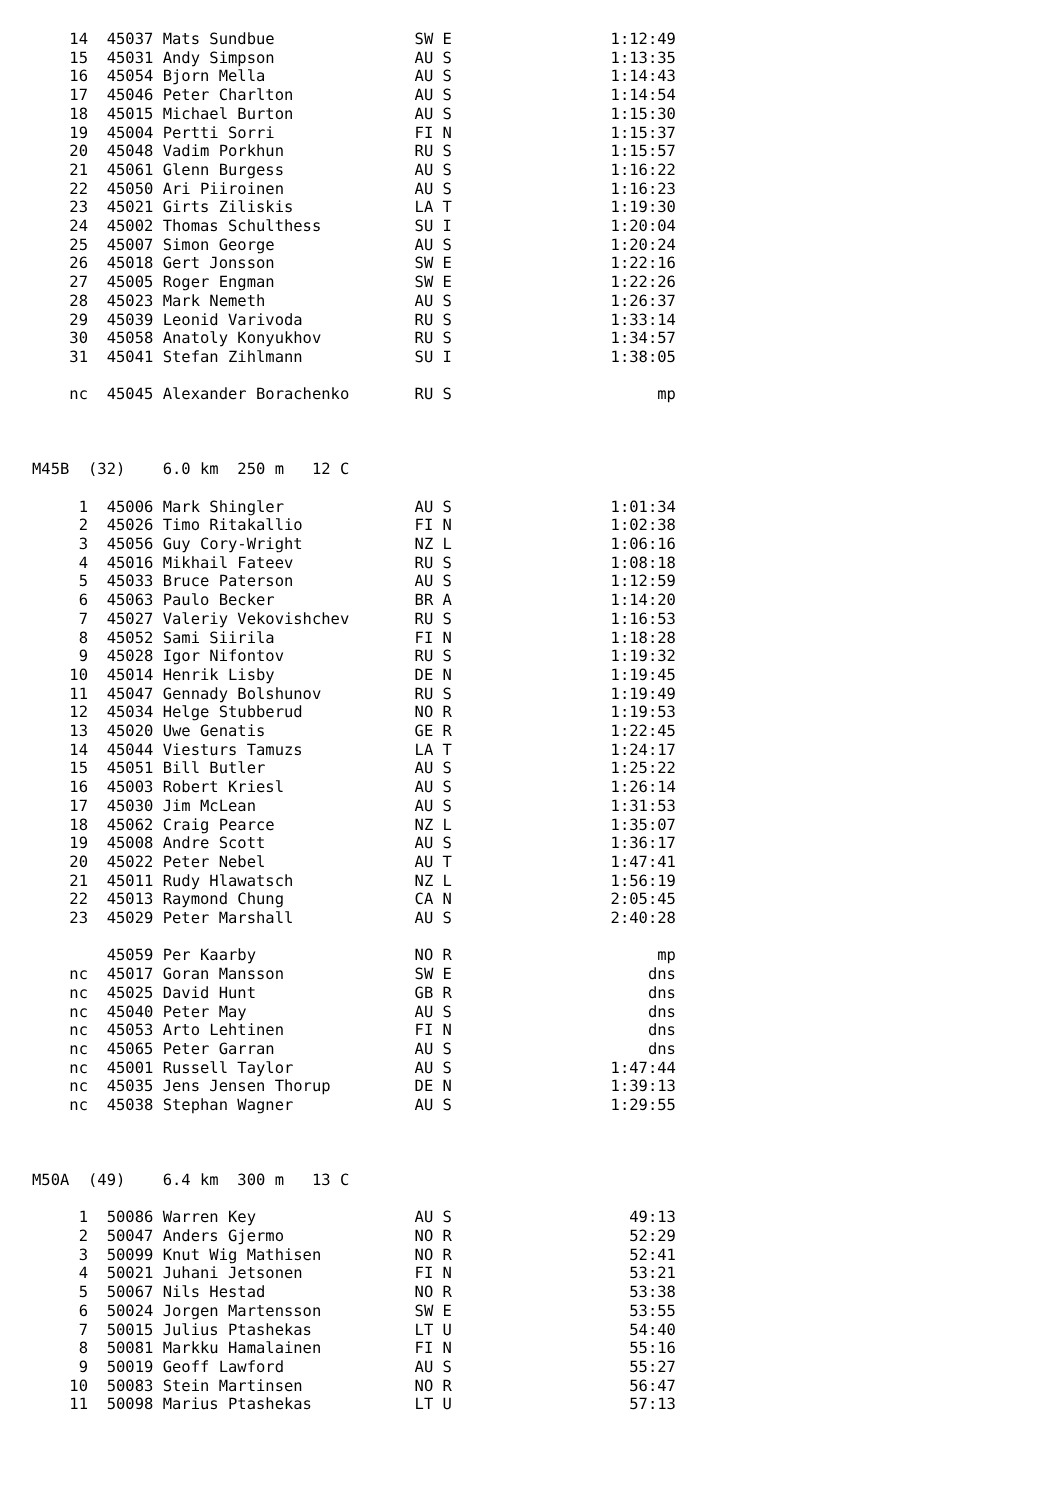14  45037 Mats Sundbue               SW E                 1:12:49
    15  45031 Andy Simpson               AU S                 1:13:35
    16  45054 Bjorn Mella                AU S                 1:14:43
    17  45046 Peter Charlton             AU S                 1:14:54
    18  45015 Michael Burton             AU S                 1:15:30
    19  45004 Pertti Sorri               FI N                 1:15:37
    20  45048 Vadim Porkhun              RU S                 1:15:57
    21  45061 Glenn Burgess              AU S                 1:16:22
    22  45050 Ari Piiroinen              AU S                 1:16:23
    23  45021 Girts Ziliskis             LA T                 1:19:30
    24  45002 Thomas Schulthess          SU I                 1:20:04
    25  45007 Simon George               AU S                 1:20:24
    26  45018 Gert Jonsson               SW E                 1:22:16
    27  45005 Roger Engman               SW E                 1:22:26
    28  45023 Mark Nemeth                AU S                 1:26:37
    29  45039 Leonid Varivoda            RU S                 1:33:14
    30  45058 Anatoly Konyukhov          RU S                 1:34:57
    31  45041 Stefan Zihlmann            SU I                 1:38:05

    nc  45045 Alexander Borachenko       RU S                      mp



M45B  (32)    6.0 km  250 m   12 C

     1  45006 Mark Shingler              AU S                 1:01:34
     2  45026 Timo Ritakallio            FI N                 1:02:38
     3  45056 Guy Cory-Wright            NZ L                 1:06:16
     4  45016 Mikhail Fateev             RU S                 1:08:18
     5  45033 Bruce Paterson             AU S                 1:12:59
     6  45063 Paulo Becker               BR A                 1:14:20
     7  45027 Valeriy Vekovishchev       RU S                 1:16:53
     8  45052 Sami Siirila               FI N                 1:18:28
     9  45028 Igor Nifontov              RU S                 1:19:32
    10  45014 Henrik Lisby               DE N                 1:19:45
    11  45047 Gennady Bolshunov          RU S                 1:19:49
    12  45034 Helge Stubberud            NO R                 1:19:53
    13  45020 Uwe Genatis                GE R                 1:22:45
    14  45044 Viesturs Tamuzs            LA T                 1:24:17
    15  45051 Bill Butler                AU S                 1:25:22
    16  45003 Robert Kriesl              AU S                 1:26:14
    17  45030 Jim McLean                 AU S                 1:31:53
    18  45062 Craig Pearce               NZ L                 1:35:07
    19  45008 Andre Scott                AU S                 1:36:17
    20  45022 Peter Nebel                AU T                 1:47:41
    21  45011 Rudy Hlawatsch             NZ L                 1:56:19
    22  45013 Raymond Chung              CA N                 2:05:45
    23  45029 Peter Marshall             AU S                 2:40:28

        45059 Per Kaarby                 NO R                      mp
    nc  45017 Goran Mansson              SW E                     dns
    nc  45025 David Hunt                 GB R                     dns
    nc  45040 Peter May                  AU S                     dns
    nc  45053 Arto Lehtinen              FI N                     dns
    nc  45065 Peter Garran               AU S                     dns
    nc  45001 Russell Taylor             AU S                 1:47:44
    nc  45035 Jens Jensen Thorup         DE N                 1:39:13
    nc  45038 Stephan Wagner             AU S                 1:29:55



M50A  (49)    6.4 km  300 m   13 C

     1  50086 Warren Key                 AU S                   49:13
     2  50047 Anders Gjermo              NO R                   52:29
     3  50099 Knut Wig Mathisen          NO R                   52:41
     4  50021 Juhani Jetsonen            FI N                   53:21
     5  50067 Nils Hestad                NO R                   53:38
     6  50024 Jorgen Martensson          SW E                   53:55
     7  50015 Julius Ptashekas           LT U                   54:40
     8  50081 Markku Hamalainen          FI N                   55:16
     9  50019 Geoff Lawford              AU S                   55:27
    10  50083 Stein Martinsen            NO R                   56:47
    11  50098 Marius Ptashekas           LT U                   57:13